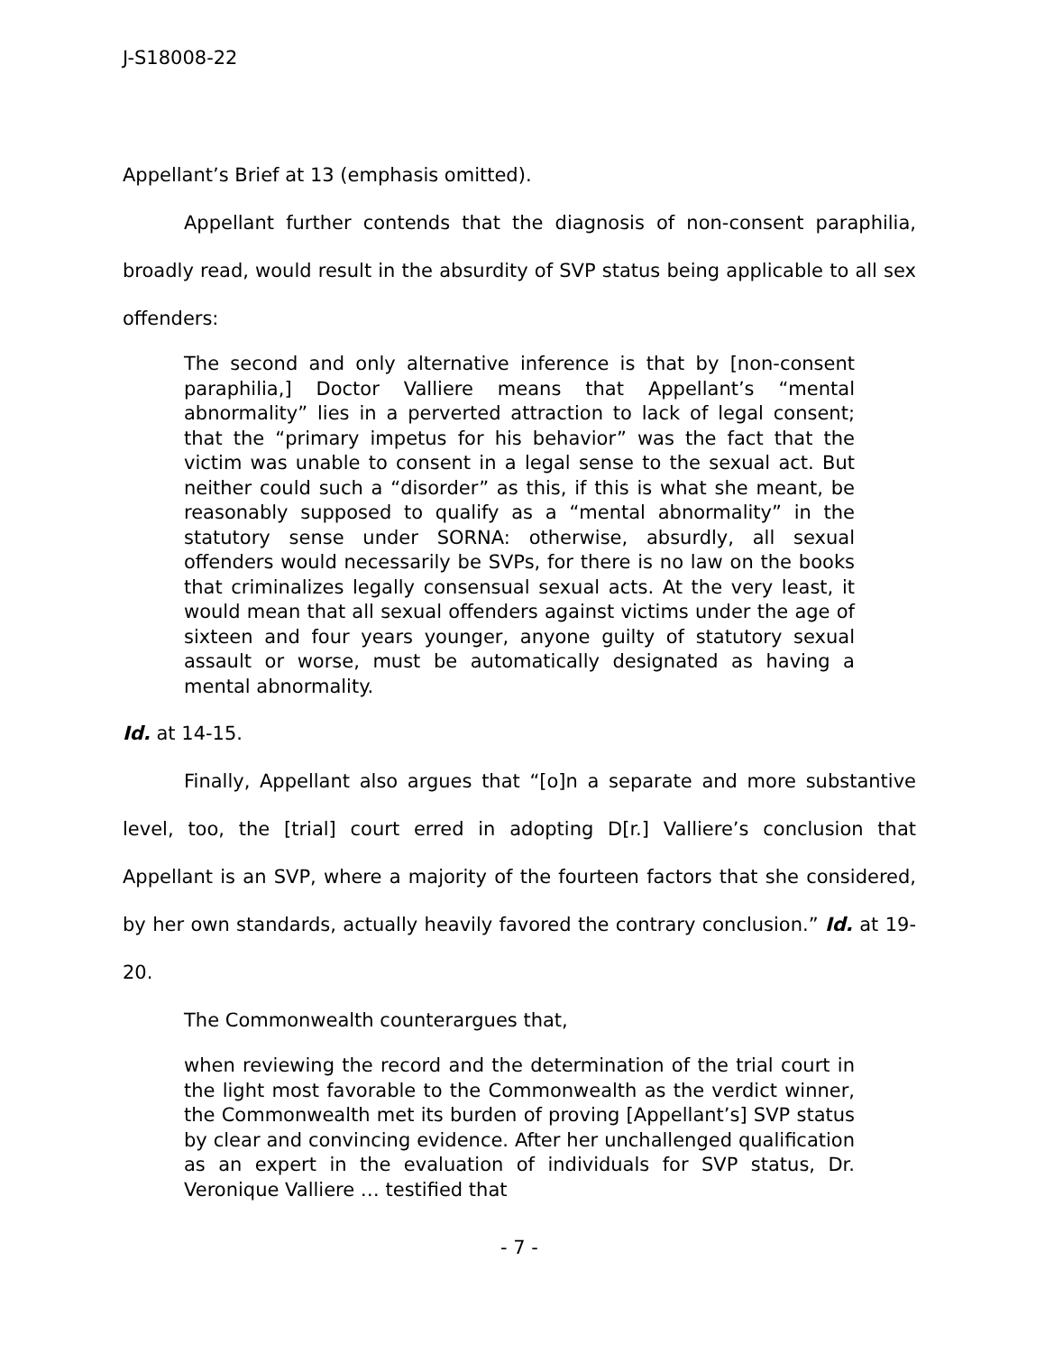J-S18008-22
Appellant’s Brief at 13 (emphasis omitted).
Appellant further contends that the diagnosis of non-consent paraphilia, broadly read, would result in the absurdity of SVP status being applicable to all sex offenders:
The second and only alternative inference is that by [non-consent paraphilia,] Doctor Valliere means that Appellant’s “mental abnormality” lies in a perverted attraction to lack of legal consent; that the “primary impetus for his behavior” was the fact that the victim was unable to consent in a legal sense to the sexual act. But neither could such a “disorder” as this, if this is what she meant, be reasonably supposed to qualify as a “mental abnormality” in the statutory sense under SORNA: otherwise, absurdly, all sexual offenders would necessarily be SVPs, for there is no law on the books that criminalizes legally consensual sexual acts. At the very least, it would mean that all sexual offenders against victims under the age of sixteen and four years younger, anyone guilty of statutory sexual assault or worse, must be automatically designated as having a mental abnormality.
Id. at 14-15.
Finally, Appellant also argues that “[o]n a separate and more substantive level, too, the [trial] court erred in adopting D[r.] Valliere’s conclusion that Appellant is an SVP, where a majority of the fourteen factors that she considered, by her own standards, actually heavily favored the contrary conclusion.” Id. at 19-20.
The Commonwealth counterargues that,
when reviewing the record and the determination of the trial court in the light most favorable to the Commonwealth as the verdict winner, the Commonwealth met its burden of proving [Appellant’s] SVP status by clear and convincing evidence. After her unchallenged qualification as an expert in the evaluation of individuals for SVP status, Dr. Veronique Valliere … testified that
- 7 -